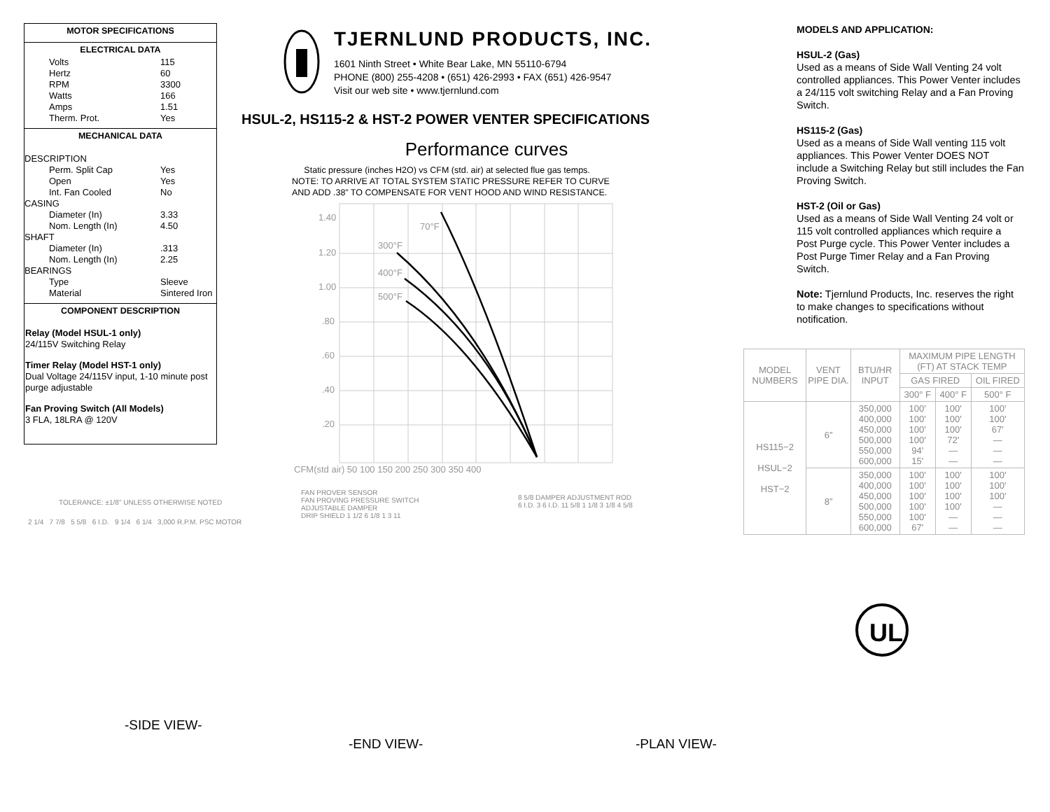MOTOR SPECIFICATIONS
ELECTRICAL DATA
| Volts | 115 |
| Hertz | 60 |
| RPM | 3300 |
| Watts | 166 |
| Amps | 1.51 |
| Therm. Prot. | Yes |
MECHANICAL DATA
| DESCRIPTION | |
| Perm. Split Cap | Yes |
| Open | Yes |
| Int. Fan Cooled | No |
| CASING | |
| Diameter (In) | 3.33 |
| Nom. Length (In) | 4.50 |
| SHAFT | |
| Diameter (In) | .313 |
| Nom. Length (In) | 2.25 |
| BEARINGS | |
| Type | Sleeve |
| Material | Sintered Iron |
COMPONENT DESCRIPTION
Relay (Model HSUL-1 only)
24/115V Switching Relay
Timer Relay (Model HST-1 only)
Dual Voltage 24/115V input, 1-10 minute post purge adjustable
Fan Proving Switch (All Models)
3 FLA, 18LRA @ 120V
TJERNLUND PRODUCTS, INC.
1601 Ninth Street • White Bear Lake, MN 55110-6794
PHONE (800) 255-4208 • (651) 426-2993 • FAX (651) 426-9547
Visit our web site • www.tjernlund.com
HSUL-2, HS115-2 & HST-2 POWER VENTER SPECIFICATIONS
Performance curves
Static pressure (inches H2O) vs CFM (std. air) at selected flue gas temps.
NOTE: TO ARRIVE AT TOTAL SYSTEM STATIC PRESSURE REFER TO CURVE
AND ADD .38” TO COMPENSATE FOR VENT HOOD AND WIND RESISTANCE.
1.40
1.20
1.00
.80
.60
.40
.20
70°F
300°F
400°F
500°F
CFM(std air) 50 100 150 200 250 300 350 400
MODELS AND APPLICATION:
HSUL-2 (Gas)
Used as a means of Side Wall Venting 24 volt controlled appliances. This Power Venter includes a 24/115 volt switching Relay and a Fan Proving Switch.
HS115-2 (Gas)
Used as a means of Side Wall venting 115 volt appliances. This Power Venter DOES NOT include a Switching Relay but still includes the Fan Proving Switch.
HST-2 (Oil or Gas)
Used as a means of Side Wall Venting 24 volt or 115 volt controlled appliances which require a Post Purge cycle. This Power Venter includes a Post Purge Timer Relay and a Fan Proving Switch.
Note: Tjernlund Products, Inc. reserves the right to make changes to specifications without notification.
| MODEL NUMBERS | VENT PIPE DIA. | BTU/HR INPUT | MAXIMUM PIPE LENGTH (FT) AT STACK TEMP | | |
| --- | --- | --- | --- | --- | --- |
| | | | GAS FIRED | | OIL FIRED |
| | | | 300° F | 400° F | 500° F |
| HS115−2 HSUL−2 HST−2 | 6” | 350,000 400,000 450,000 500,000 550,000 600,000 | 100' 100' 100' 100' 94' 15' | 100' 100' 100' 72' — — | 100' 100' 67' — — — |
| | 8” | 350,000 400,000 450,000 500,000 550,000 600,000 | 100' 100' 100' 100' 100' 67' | 100' 100' 100' 100' — — | 100' 100' 100' — — — |
UL
TOLERANCE: ±1/8" UNLESS OTHERWISE NOTED
2 1/4 7 7/8 5 5/8 6 I.D. 9 1/4 6 1/4 3,000 R.P.M. PSC MOTOR
-SIDE VIEW-
FAN PROVER SENSOR
FAN PROVING PRESSURE SWITCH
ADJUSTABLE DAMPER
DRIP SHIELD 1 1/2 6 1/8 1 3 11
-END VIEW-
8 5/8 DAMPER ADJUSTMENT ROD
6 I.D. 3 6 I.D. 11 5/8 1 1/8 3 1/8 4 5/8
-PLAN VIEW-